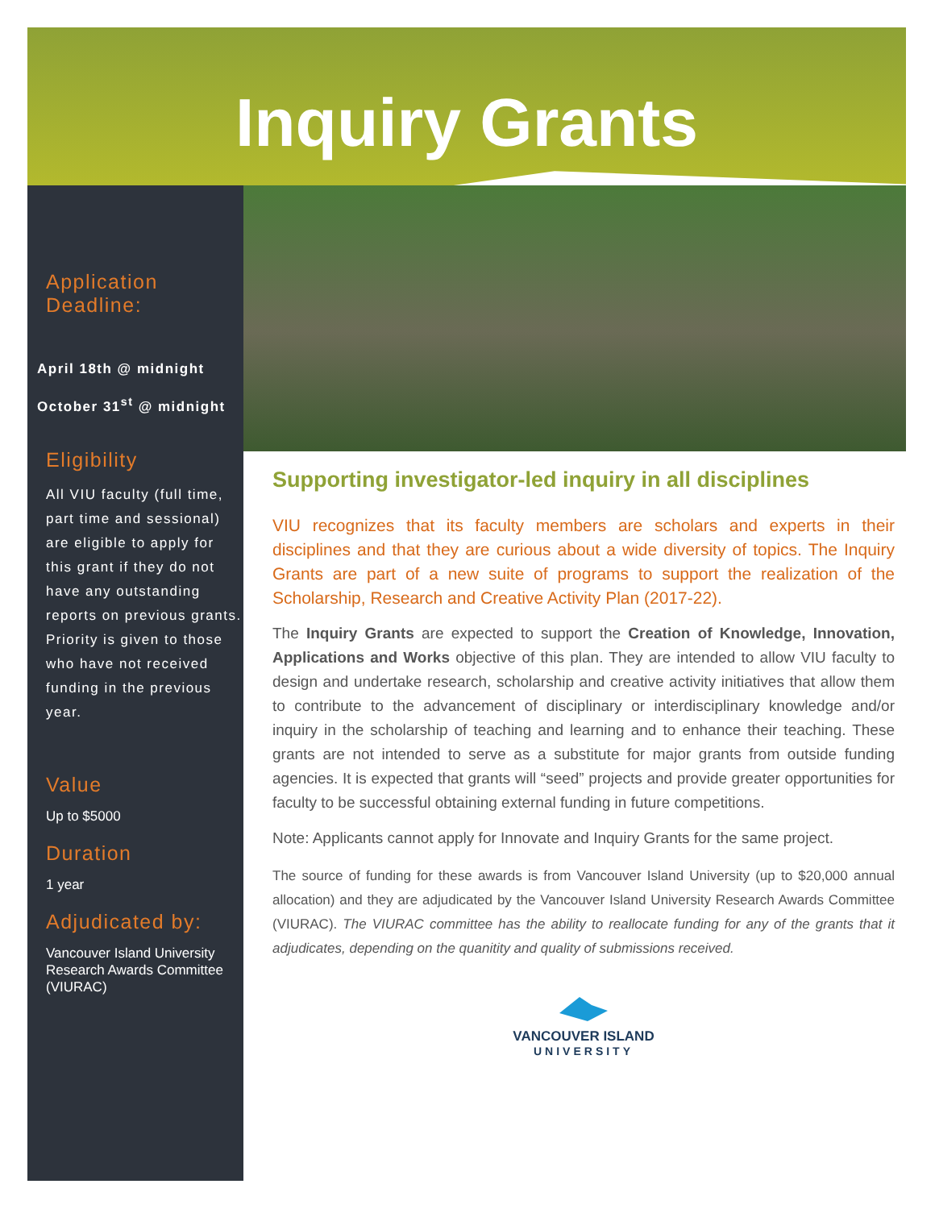Inquiry Grants
Application
Deadline:
April 18th @ midnight
October 31<sup>st</sup> @ midnight
Eligibility
All VIU faculty (full time, part time and sessional) are eligible to apply for this grant if they do not have any outstanding reports on previous grants. Priority is given to those who have not received funding in the previous year.
Value
Up to $5000
Duration
1 year
Adjudicated by:
Vancouver Island University Research Awards Committee (VIURAC)
Supporting investigator-led inquiry in all disciplines
VIU recognizes that its faculty members are scholars and experts in their disciplines and that they are curious about a wide diversity of topics. The Inquiry Grants are part of a new suite of programs to support the realization of the Scholarship, Research and Creative Activity Plan (2017-22).
The Inquiry Grants are expected to support the Creation of Knowledge, Innovation, Applications and Works objective of this plan. They are intended to allow VIU faculty to design and undertake research, scholarship and creative activity initiatives that allow them to contribute to the advancement of disciplinary or interdisciplinary knowledge and/or inquiry in the scholarship of teaching and learning and to enhance their teaching. These grants are not intended to serve as a substitute for major grants from outside funding agencies. It is expected that grants will “seed” projects and provide greater opportunities for faculty to be successful obtaining external funding in future competitions.
Note: Applicants cannot apply for Innovate and Inquiry Grants for the same project.
The source of funding for these awards is from Vancouver Island University (up to $20,000 annual allocation) and they are adjudicated by the Vancouver Island University Research Awards Committee (VIURAC). The VIURAC committee has the ability to reallocate funding for any of the grants that it adjudicates, depending on the quanitity and quality of submissions received.
VANCOUVER ISLAND
UNIVERSITY